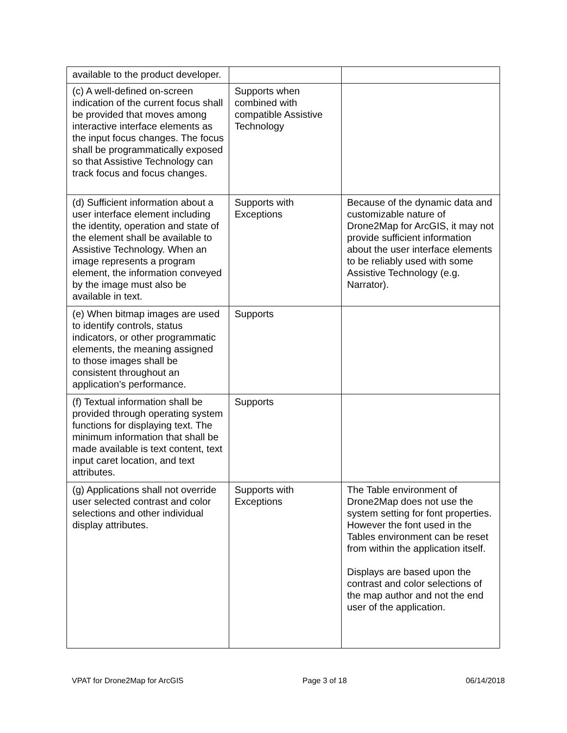| available to the product developer. | | |
| (c) A well-defined on-screen indication of the current focus shall be provided that moves among interactive interface elements as the input focus changes. The focus shall be programmatically exposed so that Assistive Technology can track focus and focus changes. | Supports when combined with compatible Assistive Technology | |
| (d) Sufficient information about a user interface element including the identity, operation and state of the element shall be available to Assistive Technology. When an image represents a program element, the information conveyed by the image must also be available in text. | Supports with Exceptions | Because of the dynamic data and customizable nature of Drone2Map for ArcGIS, it may not provide sufficient information about the user interface elements to be reliably used with some Assistive Technology (e.g. Narrator). |
| (e) When bitmap images are used to identify controls, status indicators, or other programmatic elements, the meaning assigned to those images shall be consistent throughout an application's performance. | Supports | |
| (f) Textual information shall be provided through operating system functions for displaying text. The minimum information that shall be made available is text content, text input caret location, and text attributes. | Supports | |
| (g) Applications shall not override user selected contrast and color selections and other individual display attributes. | Supports with Exceptions | The Table environment of Drone2Map does not use the system setting for font properties. However the font used in the Tables environment can be reset from within the application itself. Displays are based upon the contrast and color selections of the map author and not the end user of the application. |
VPAT for Drone2Map for ArcGIS Page 3 of 18 06/14/2018